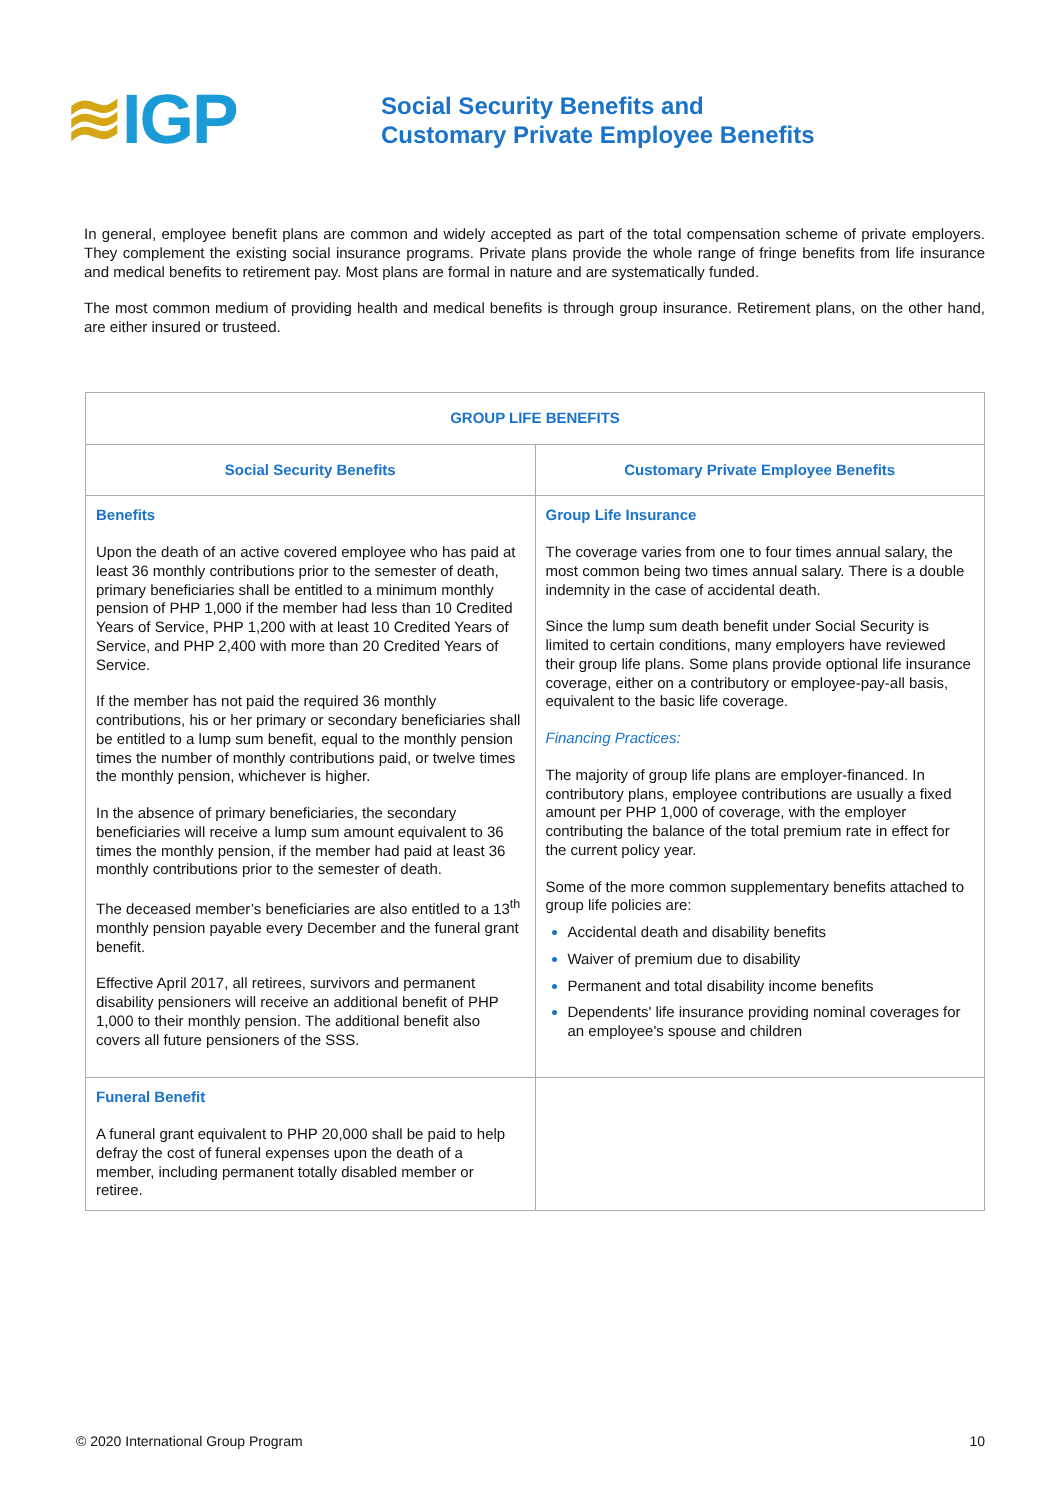≋IGP
Social Security Benefits and
Customary Private Employee Benefits
In general, employee benefit plans are common and widely accepted as part of the total compensation scheme of private employers. They complement the existing social insurance programs. Private plans provide the whole range of fringe benefits from life insurance and medical benefits to retirement pay. Most plans are formal in nature and are systematically funded.
The most common medium of providing health and medical benefits is through group insurance. Retirement plans, on the other hand, are either insured or trusteed.
| GROUP LIFE BENEFITS | |
| --- | --- |
| Social Security Benefits | Customary Private Employee Benefits |
| Benefits Upon the death of an active covered employee who has paid at least 36 monthly contributions prior to the semester of death, primary beneficiaries shall be entitled to a minimum monthly pension of PHP 1,000 if the member had less than 10 Credited Years of Service, PHP 1,200 with at least 10 Credited Years of Service, and PHP 2,400 with more than 20 Credited Years of Service. If the member has not paid the required 36 monthly contributions, his or her primary or secondary beneficiaries shall be entitled to a lump sum benefit, equal to the monthly pension times the number of monthly contributions paid, or twelve times the monthly pension, whichever is higher. In the absence of primary beneficiaries, the secondary beneficiaries will receive a lump sum amount equivalent to 36 times the monthly pension, if the member had paid at least 36 monthly contributions prior to the semester of death. The deceased member’s beneficiaries are also entitled to a 13<sup>th</sup> monthly pension payable every December and the funeral grant benefit. Effective April 2017, all retirees, survivors and permanent disability pensioners will receive an additional benefit of PHP 1,000 to their monthly pension. The additional benefit also covers all future pensioners of the SSS. | Group Life Insurance The coverage varies from one to four times annual salary, the most common being two times annual salary. There is a double indemnity in the case of accidental death. Since the lump sum death benefit under Social Security is limited to certain conditions, many employers have reviewed their group life plans. Some plans provide optional life insurance coverage, either on a contributory or employee-pay-all basis, equivalent to the basic life coverage. Financing Practices: The majority of group life plans are employer-financed. In contributory plans, employee contributions are usually a fixed amount per PHP 1,000 of coverage, with the employer contributing the balance of the total premium rate in effect for the current policy year. Some of the more common supplementary benefits attached to group life policies are: Accidental death and disability benefits Waiver of premium due to disability Permanent and total disability income benefits Dependents' life insurance providing nominal coverages for an employee's spouse and children |
| Funeral Benefit A funeral grant equivalent to PHP 20,000 shall be paid to help defray the cost of funeral expenses upon the death of a member, including permanent totally disabled member or retiree. | |
© 2020 International Group Program 10